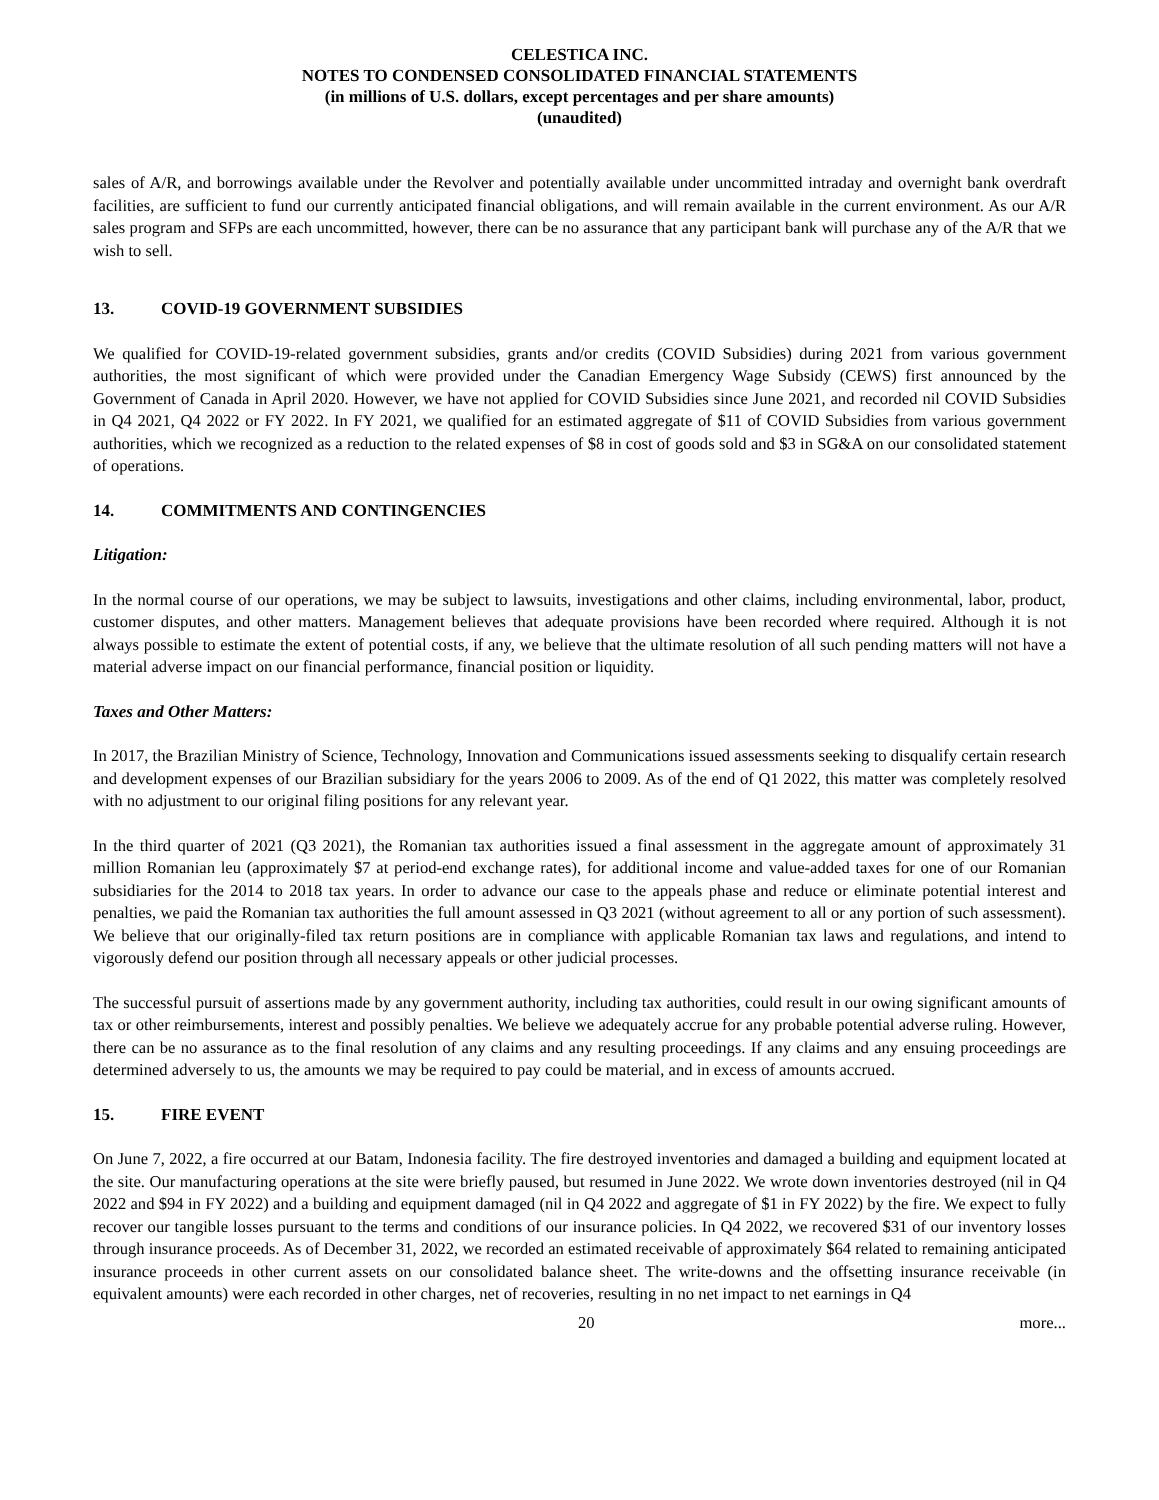CELESTICA INC.
NOTES TO CONDENSED CONSOLIDATED FINANCIAL STATEMENTS
(in millions of U.S. dollars, except percentages and per share amounts)
(unaudited)
sales of A/R, and borrowings available under the Revolver and potentially available under uncommitted intraday and overnight bank overdraft facilities, are sufficient to fund our currently anticipated financial obligations, and will remain available in the current environment. As our A/R sales program and SFPs are each uncommitted, however, there can be no assurance that any participant bank will purchase any of the A/R that we wish to sell.
13. COVID-19 GOVERNMENT SUBSIDIES
We qualified for COVID-19-related government subsidies, grants and/or credits (COVID Subsidies) during 2021 from various government authorities, the most significant of which were provided under the Canadian Emergency Wage Subsidy (CEWS) first announced by the Government of Canada in April 2020. However, we have not applied for COVID Subsidies since June 2021, and recorded nil COVID Subsidies in Q4 2021, Q4 2022 or FY 2022. In FY 2021, we qualified for an estimated aggregate of $11 of COVID Subsidies from various government authorities, which we recognized as a reduction to the related expenses of $8 in cost of goods sold and $3 in SG&A on our consolidated statement of operations.
14. COMMITMENTS AND CONTINGENCIES
Litigation:
In the normal course of our operations, we may be subject to lawsuits, investigations and other claims, including environmental, labor, product, customer disputes, and other matters. Management believes that adequate provisions have been recorded where required. Although it is not always possible to estimate the extent of potential costs, if any, we believe that the ultimate resolution of all such pending matters will not have a material adverse impact on our financial performance, financial position or liquidity.
Taxes and Other Matters:
In 2017, the Brazilian Ministry of Science, Technology, Innovation and Communications issued assessments seeking to disqualify certain research and development expenses of our Brazilian subsidiary for the years 2006 to 2009. As of the end of Q1 2022, this matter was completely resolved with no adjustment to our original filing positions for any relevant year.
In the third quarter of 2021 (Q3 2021), the Romanian tax authorities issued a final assessment in the aggregate amount of approximately 31 million Romanian leu (approximately $7 at period-end exchange rates), for additional income and value-added taxes for one of our Romanian subsidiaries for the 2014 to 2018 tax years. In order to advance our case to the appeals phase and reduce or eliminate potential interest and penalties, we paid the Romanian tax authorities the full amount assessed in Q3 2021 (without agreement to all or any portion of such assessment). We believe that our originally-filed tax return positions are in compliance with applicable Romanian tax laws and regulations, and intend to vigorously defend our position through all necessary appeals or other judicial processes.
The successful pursuit of assertions made by any government authority, including tax authorities, could result in our owing significant amounts of tax or other reimbursements, interest and possibly penalties. We believe we adequately accrue for any probable potential adverse ruling. However, there can be no assurance as to the final resolution of any claims and any resulting proceedings. If any claims and any ensuing proceedings are determined adversely to us, the amounts we may be required to pay could be material, and in excess of amounts accrued.
15. FIRE EVENT
On June 7, 2022, a fire occurred at our Batam, Indonesia facility. The fire destroyed inventories and damaged a building and equipment located at the site. Our manufacturing operations at the site were briefly paused, but resumed in June 2022. We wrote down inventories destroyed (nil in Q4 2022 and $94 in FY 2022) and a building and equipment damaged (nil in Q4 2022 and aggregate of $1 in FY 2022) by the fire. We expect to fully recover our tangible losses pursuant to the terms and conditions of our insurance policies. In Q4 2022, we recovered $31 of our inventory losses through insurance proceeds. As of December 31, 2022, we recorded an estimated receivable of approximately $64 related to remaining anticipated insurance proceeds in other current assets on our consolidated balance sheet. The write-downs and the offsetting insurance receivable (in equivalent amounts) were each recorded in other charges, net of recoveries, resulting in no net impact to net earnings in Q4
20 more...